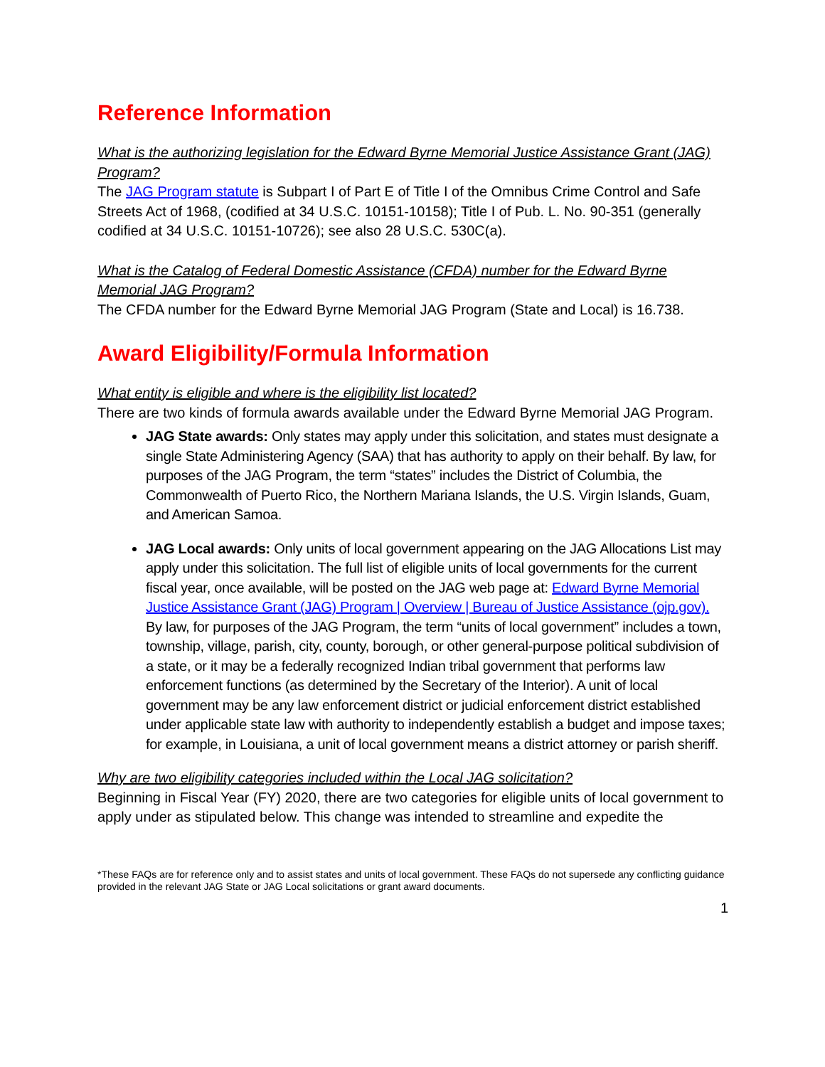Reference Information
What is the authorizing legislation for the Edward Byrne Memorial Justice Assistance Grant (JAG) Program?
The JAG Program statute is Subpart I of Part E of Title I of the Omnibus Crime Control and Safe Streets Act of 1968, (codified at 34 U.S.C. 10151-10158); Title I of Pub. L. No. 90-351 (generally codified at 34 U.S.C. 10151-10726); see also 28 U.S.C. 530C(a).
What is the Catalog of Federal Domestic Assistance (CFDA) number for the Edward Byrne Memorial JAG Program?
The CFDA number for the Edward Byrne Memorial JAG Program (State and Local) is 16.738.
Award Eligibility/Formula Information
What entity is eligible and where is the eligibility list located?
There are two kinds of formula awards available under the Edward Byrne Memorial JAG Program.
JAG State awards: Only states may apply under this solicitation, and states must designate a single State Administering Agency (SAA) that has authority to apply on their behalf. By law, for purposes of the JAG Program, the term “states” includes the District of Columbia, the Commonwealth of Puerto Rico, the Northern Mariana Islands, the U.S. Virgin Islands, Guam, and American Samoa.
JAG Local awards: Only units of local government appearing on the JAG Allocations List may apply under this solicitation. The full list of eligible units of local governments for the current fiscal year, once available, will be posted on the JAG web page at: Edward Byrne Memorial Justice Assistance Grant (JAG) Program | Overview | Bureau of Justice Assistance (ojp.gov). By law, for purposes of the JAG Program, the term “units of local government” includes a town, township, village, parish, city, county, borough, or other general-purpose political subdivision of a state, or it may be a federally recognized Indian tribal government that performs law enforcement functions (as determined by the Secretary of the Interior). A unit of local government may be any law enforcement district or judicial enforcement district established under applicable state law with authority to independently establish a budget and impose taxes; for example, in Louisiana, a unit of local government means a district attorney or parish sheriff.
Why are two eligibility categories included within the Local JAG solicitation?
Beginning in Fiscal Year (FY) 2020, there are two categories for eligible units of local government to apply under as stipulated below. This change was intended to streamline and expedite the
*These FAQs are for reference only and to assist states and units of local government. These FAQs do not supersede any conflicting guidance provided in the relevant JAG State or JAG Local solicitations or grant award documents.
1